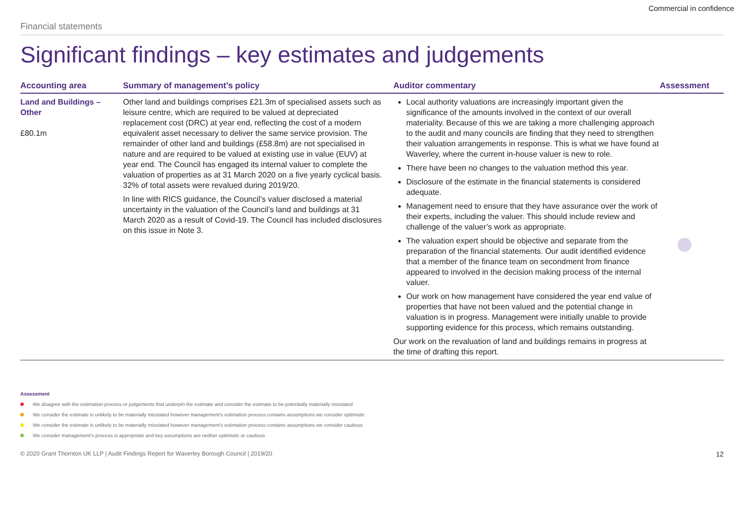Commercial in confidence
Financial statements
Significant findings – key estimates and judgements
| Accounting area | Summary of management’s policy | Auditor commentary | Assessment |
| --- | --- | --- | --- |
| Land and Buildings – Other £80.1m | Other land and buildings comprises £21.3m of specialised assets such as leisure centre, which are required to be valued at depreciated replacement cost (DRC) at year end, reflecting the cost of a modern equivalent asset necessary to deliver the same service provision. The remainder of other land and buildings (£58.8m) are not specialised in nature and are required to be valued at existing use in value (EUV) at year end. The Council has engaged its internal valuer to complete the valuation of properties as at 31 March 2020 on a five yearly cyclical basis. 32% of total assets were revalued during 2019/20. In line with RICS guidance, the Council’s valuer disclosed a material uncertainty in the valuation of the Council’s land and buildings at 31 March 2020 as a result of Covid-19. The Council has included disclosures on this issue in Note 3. | Local authority valuations are increasingly important given the significance of the amounts involved in the context of our overall materiality. Because of this we are taking a more challenging approach to the audit and many councils are finding that they need to strengthen their valuation arrangements in response. This is what we have found at Waverley, where the current in-house valuer is new to role. There have been no changes to the valuation method this year. Disclosure of the estimate in the financial statements is considered adequate. Management need to ensure that they have assurance over the work of their experts, including the valuer. This should include review and challenge of the valuer’s work as appropriate. The valuation expert should be objective and separate from the preparation of the financial statements. Our audit identified evidence that a member of the finance team on secondment from finance appeared to involved in the decision making process of the internal valuer. Our work on how management have considered the year end value of properties that have not been valued and the potential change in valuation is in progress. Management were initially unable to provide supporting evidence for this process, which remains outstanding. Our work on the revaluation of land and buildings remains in progress at the time of drafting this report. | |
Assessment
We disagree with the estimation process or judgements that underpin the estimate and consider the estimate to be potentially materially misstated
We consider the estimate is unlikely to be materially misstated however management’s estimation process contains assumptions we consider optimistic
We consider the estimate is unlikely to be materially misstated however management’s estimation process contains assumptions we consider cautious
We consider management’s process is appropriate and key assumptions are neither optimistic or cautious
© 2020 Grant Thornton UK LLP | Audit Findings Report for Waverley Borough Council | 2019/20 12